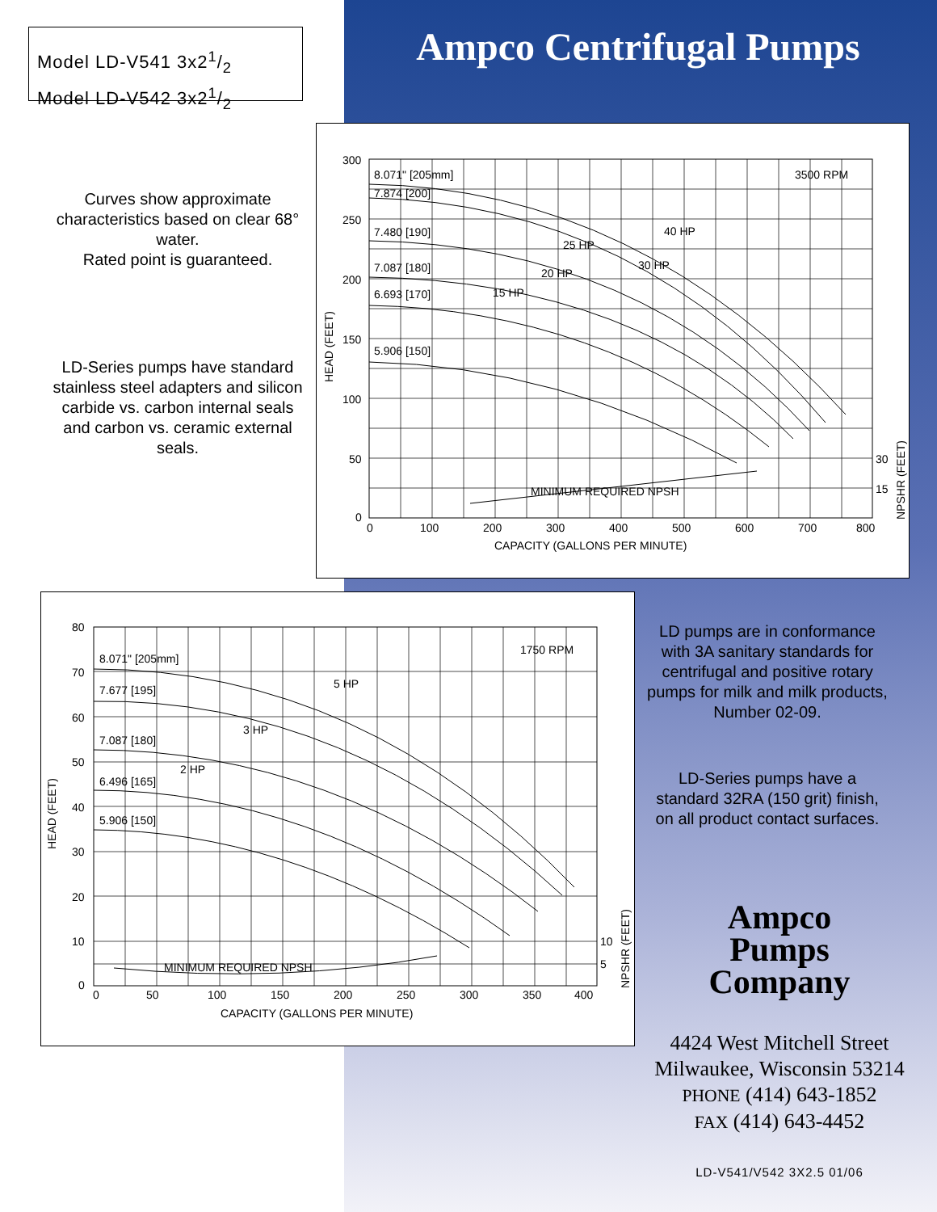Model LD-V541 3x21/2
Model LD-V542 3x21/2
Ampco Centrifugal Pumps
Curves show approximate characteristics based on clear 68° water.
Rated point is guaranteed.
LD-Series pumps have standard stainless steel adapters and silicon carbide vs. carbon internal seals and carbon vs. ceramic external seals.
300
250
200
150
100
50
0
0
100
200
300
400
500
600
700
800
CAPACITY (GALLONS PER MINUTE)
HEAD (FEET)
3500 RPM
8.071" [205mm]
7.874 [200]
7.480 [190]
7.087 [180]
6.693 [170]
5.906 [150]
40 HP
25 HP
30 HP
20 HP
15 HP
MINIMUM REQUIRED NPSH
30
15
NPSHR (FEET)
80
70
60
50
40
30
20
10
0
0
50
100
150
200
250
300
350
400
CAPACITY (GALLONS PER MINUTE)
HEAD (FEET)
1750 RPM
8.071" [205mm]
7.677 [195]
7.087 [180]
6.496 [165]
5.906 [150]
5 HP
3 HP
2 HP
MINIMUM REQUIRED NPSH
10
5
NPSHR (FEET)
LD pumps are in conformance with 3A sanitary standards for centrifugal and positive rotary pumps for milk and milk products, Number 02-09.
LD-Series pumps have a standard 32RA (150 grit) finish, on all product contact surfaces.
Ampco
Pumps
Company
4424 West Mitchell Street
Milwaukee, Wisconsin 53214
PHONE (414) 643-1852
FAX (414) 643-4452
LD-V541/V542 3X2.5 01/06